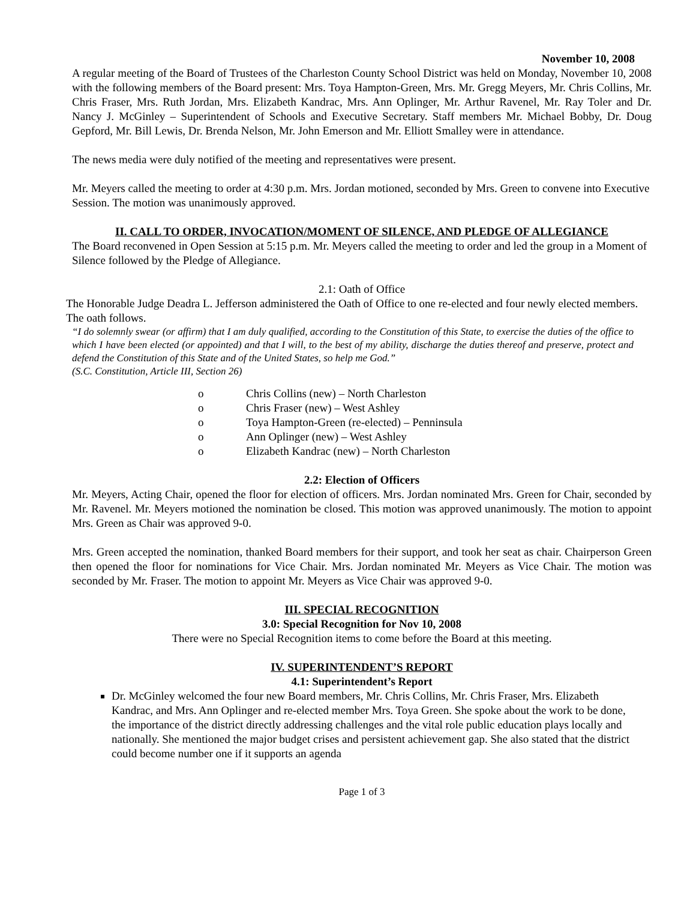November 10, 2008
A regular meeting of the Board of Trustees of the Charleston County School District was held on Monday, November 10, 2008 with the following members of the Board present: Mrs. Toya Hampton-Green, Mrs. Mr. Gregg Meyers, Mr. Chris Collins, Mr. Chris Fraser, Mrs. Ruth Jordan, Mrs. Elizabeth Kandrac, Mrs. Ann Oplinger, Mr. Arthur Ravenel, Mr. Ray Toler and Dr. Nancy J. McGinley – Superintendent of Schools and Executive Secretary. Staff members Mr. Michael Bobby, Dr. Doug Gepford, Mr. Bill Lewis, Dr. Brenda Nelson, Mr. John Emerson and Mr. Elliott Smalley were in attendance.
The news media were duly notified of the meeting and representatives were present.
Mr. Meyers called the meeting to order at 4:30 p.m. Mrs. Jordan motioned, seconded by Mrs. Green to convene into Executive Session. The motion was unanimously approved.
II. CALL TO ORDER, INVOCATION/MOMENT OF SILENCE, AND PLEDGE OF ALLEGIANCE
The Board reconvened in Open Session at 5:15 p.m. Mr. Meyers called the meeting to order and led the group in a Moment of Silence followed by the Pledge of Allegiance.
2.1: Oath of Office
The Honorable Judge Deadra L. Jefferson administered the Oath of Office to one re-elected and four newly elected members. The oath follows.
“I do solemnly swear (or affirm) that I am duly qualified, according to the Constitution of this State, to exercise the duties of the office to which I have been elected (or appointed) and that I will, to the best of my ability, discharge the duties thereof and preserve, protect and defend the Constitution of this State and of the United States, so help me God.”
(S.C. Constitution, Article III, Section 26)
o Chris Collins (new) – North Charleston
o Chris Fraser (new) – West Ashley
o Toya Hampton-Green (re-elected) – Penninsula
o Ann Oplinger (new) – West Ashley
o Elizabeth Kandrac (new) – North Charleston
2.2: Election of Officers
Mr. Meyers, Acting Chair, opened the floor for election of officers. Mrs. Jordan nominated Mrs. Green for Chair, seconded by Mr. Ravenel. Mr. Meyers motioned the nomination be closed. This motion was approved unanimously. The motion to appoint Mrs. Green as Chair was approved 9-0.
Mrs. Green accepted the nomination, thanked Board members for their support, and took her seat as chair. Chairperson Green then opened the floor for nominations for Vice Chair. Mrs. Jordan nominated Mr. Meyers as Vice Chair. The motion was seconded by Mr. Fraser. The motion to appoint Mr. Meyers as Vice Chair was approved 9-0.
III. SPECIAL RECOGNITION
3.0: Special Recognition for Nov 10, 2008
There were no Special Recognition items to come before the Board at this meeting.
IV. SUPERINTENDENT’S REPORT
4.1: Superintendent’s Report
Dr. McGinley welcomed the four new Board members, Mr. Chris Collins, Mr. Chris Fraser, Mrs. Elizabeth Kandrac, and Mrs. Ann Oplinger and re-elected member Mrs. Toya Green. She spoke about the work to be done, the importance of the district directly addressing challenges and the vital role public education plays locally and nationally. She mentioned the major budget crises and persistent achievement gap. She also stated that the district could become number one if it supports an agenda
Page 1 of 3